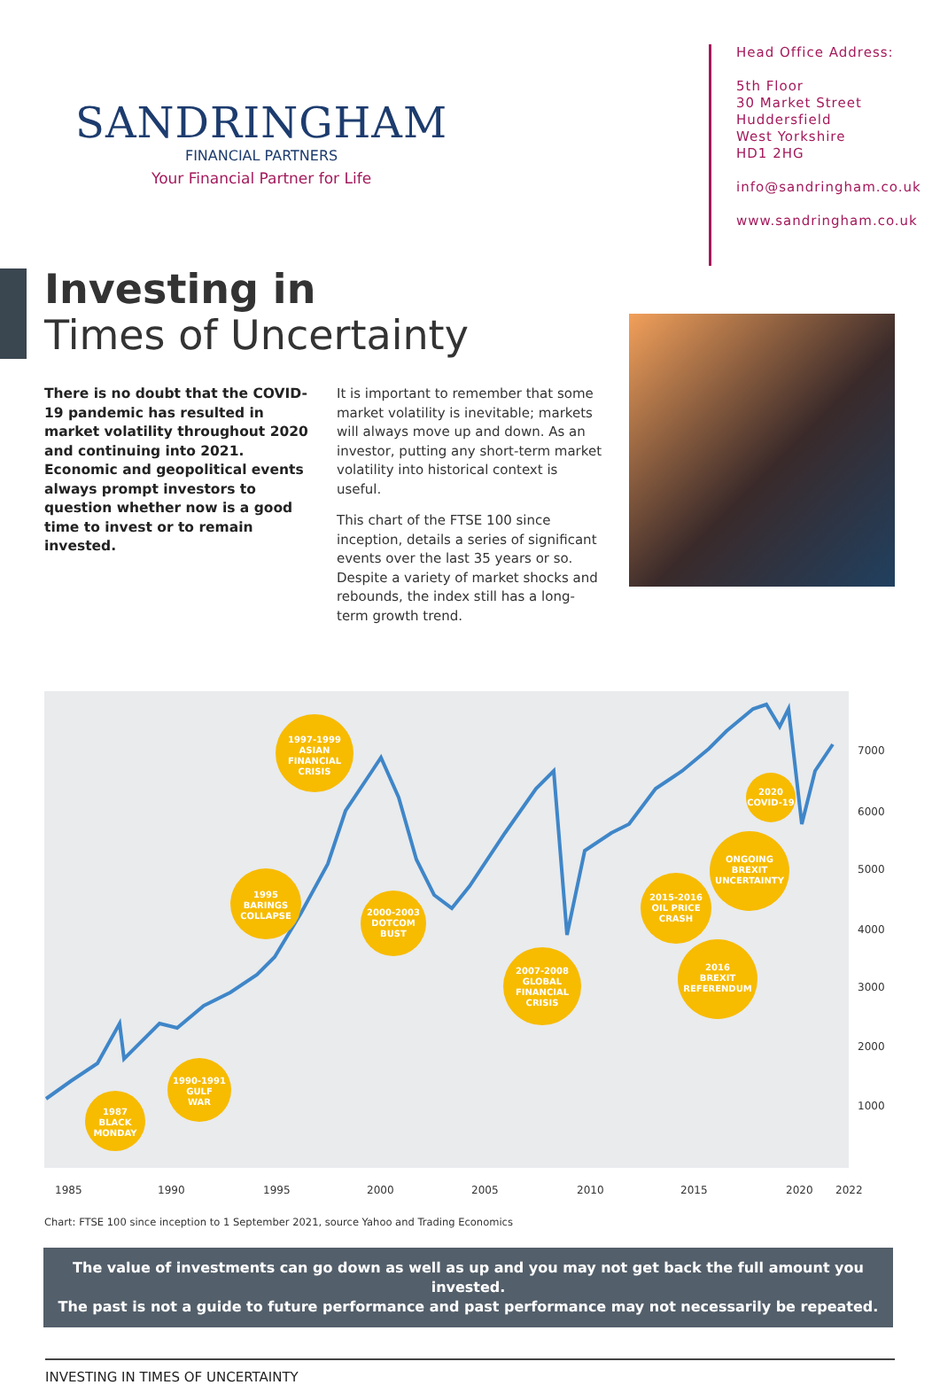SANDRINGHAM
FINANCIAL PARTNERS
Your Financial Partner for Life
Head Office Address:
5th Floor
30 Market Street
Huddersfield
West Yorkshire
HD1 2HG
info@sandringham.co.uk
www.sandringham.co.uk
Investing in
Times of Uncertainty
There is no doubt that the COVID-19 pandemic has resulted in market volatility throughout 2020 and continuing into 2021. Economic and geopolitical events always prompt investors to question whether now is a good time to invest or to remain invested.
It is important to remember that some market volatility is inevitable; markets will always move up and down. As an investor, putting any short-term market volatility into historical context is useful.
This chart of the FTSE 100 since inception, details a series of significant events over the last 35 years or so. Despite a variety of market shocks and rebounds, the index still has a long-term growth trend.
1987
BLACK
MONDAY
1990-1991
GULF
WAR
1995
BARINGS
COLLAPSE
1997-1999
ASIAN
FINANCIAL
CRISIS
2000-2003
DOTCOM
BUST
2007-2008
GLOBAL
FINANCIAL
CRISIS
2015-2016
OIL PRICE
CRASH
ONGOING
BREXIT
UNCERTAINTY
2016
BREXIT
REFERENDUM
2020
COVID-19
7000
6000
5000
4000
3000
2000
1000
1985
1990
1995
2000
2005
2010
2015
2020
2022
Chart: FTSE 100 since inception to 1 September 2021, source Yahoo and Trading Economics
The value of investments can go down as well as up and you may not get back the full amount you invested.
The past is not a guide to future performance and past performance may not necessarily be repeated.
INVESTING IN TIMES OF UNCERTAINTY